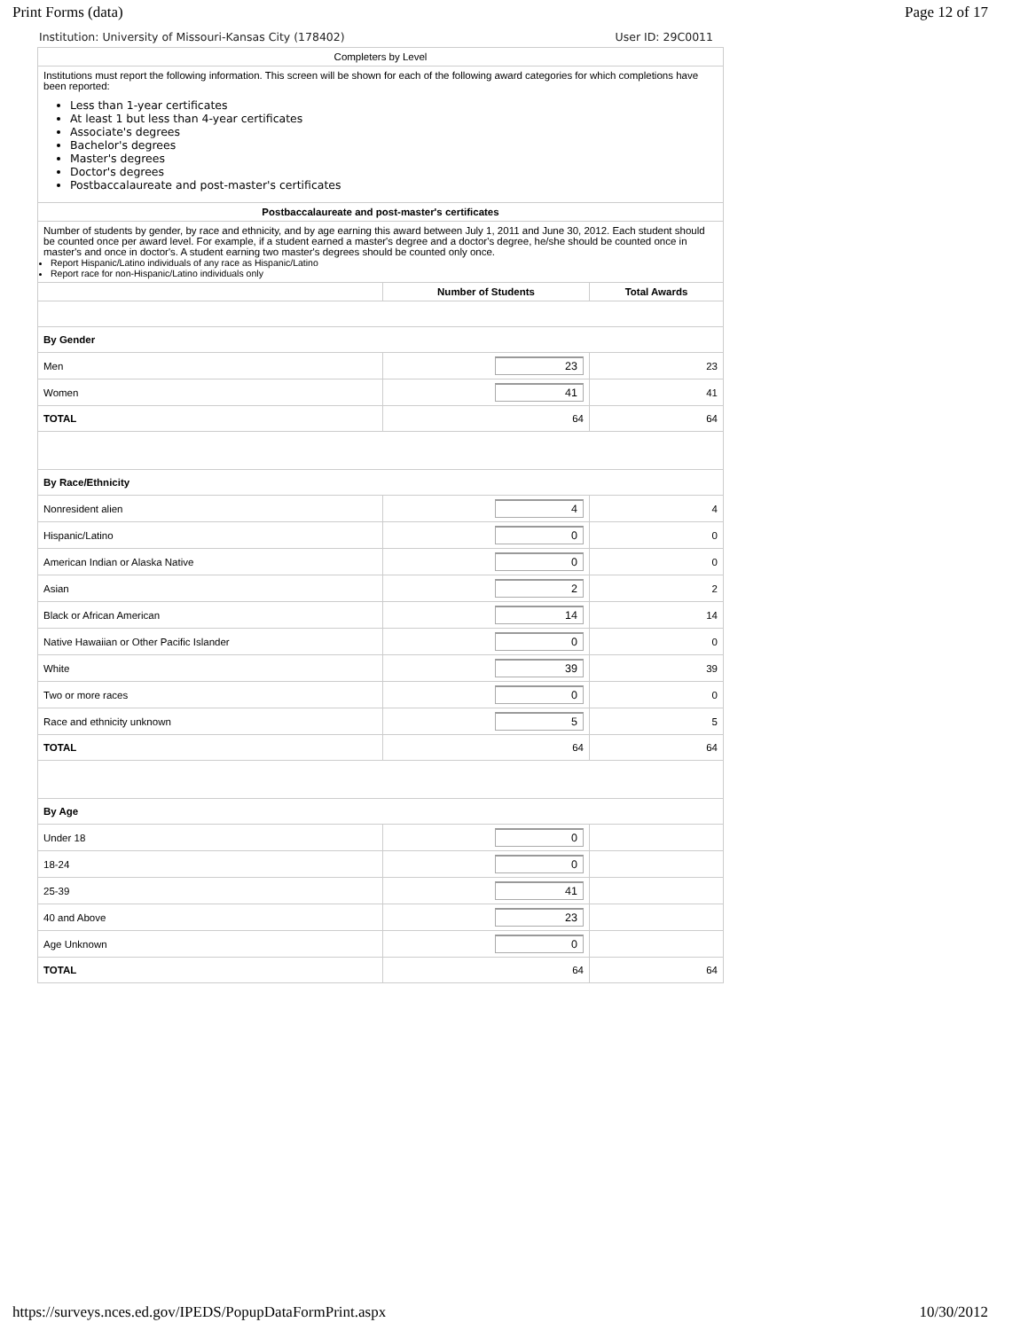Print Forms (data) Page 12 of 17
Institution: University of Missouri-Kansas City (178402) User ID: 29C0011
| Completers by Level | | |
| Institutions must report the following information. This screen will be shown for each of the following award categories for which completions have been reported: Less than 1-year certificates At least 1 but less than 4-year certificates Associate's degrees Bachelor's degrees Master's degrees Doctor's degrees Postbaccalaureate and post-master's certificates | | |
| Postbaccalaureate and post-master's certificates | | |
| Number of students by gender, by race and ethnicity, and by age earning this award between July 1, 2011 and June 30, 2012. Each student should be counted once per award level. For example, if a student earned a master's degree and a doctor's degree, he/she should be counted once in master's and once in doctor's. A student earning two master's degrees should be counted only once. Report Hispanic/Latino individuals of any race as Hispanic/Latino Report race for non-Hispanic/Latino individuals only | | |
| | Number of Students | Total Awards |
| By Gender | | |
| Men | 23 | 23 |
| Women | 41 | 41 |
| TOTAL | 64 | 64 |
| By Race/Ethnicity | | |
| Nonresident alien | 4 | 4 |
| Hispanic/Latino | 0 | 0 |
| American Indian or Alaska Native | 0 | 0 |
| Asian | 2 | 2 |
| Black or African American | 14 | 14 |
| Native Hawaiian or Other Pacific Islander | 0 | 0 |
| White | 39 | 39 |
| Two or more races | 0 | 0 |
| Race and ethnicity unknown | 5 | 5 |
| TOTAL | 64 | 64 |
| By Age | | |
| Under 18 | 0 | |
| 18-24 | 0 | |
| 25-39 | 41 | |
| 40 and Above | 23 | |
| Age Unknown | 0 | |
| TOTAL | 64 | 64 |
https://surveys.nces.ed.gov/IPEDS/PopupDataFormPrint.aspx 10/30/2012